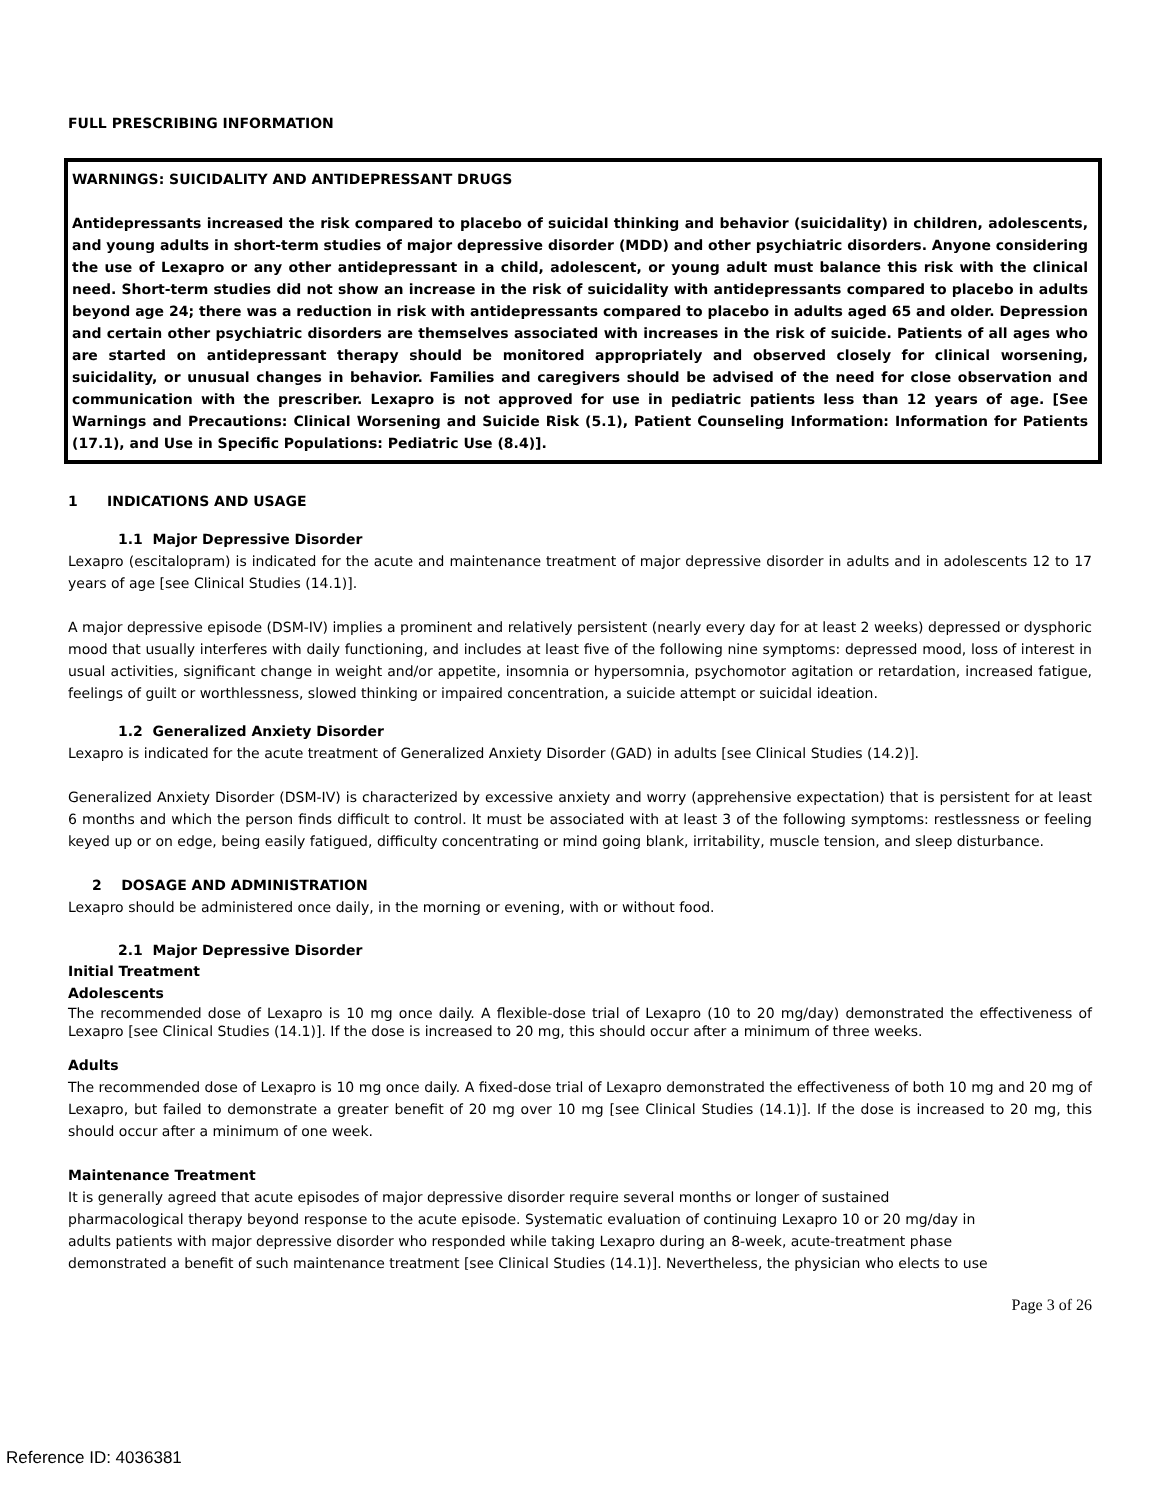FULL PRESCRIBING INFORMATION
WARNINGS: SUICIDALITY AND ANTIDEPRESSANT DRUGS
Antidepressants increased the risk compared to placebo of suicidal thinking and behavior (suicidality) in children, adolescents, and young adults in short-term studies of major depressive disorder (MDD) and other psychiatric disorders. Anyone considering the use of Lexapro or any other antidepressant in a child, adolescent, or young adult must balance this risk with the clinical need. Short-term studies did not show an increase in the risk of suicidality with antidepressants compared to placebo in adults beyond age 24; there was a reduction in risk with antidepressants compared to placebo in adults aged 65 and older. Depression and certain other psychiatric disorders are themselves associated with increases in the risk of suicide. Patients of all ages who are started on antidepressant therapy should be monitored appropriately and observed closely for clinical worsening, suicidality, or unusual changes in behavior. Families and caregivers should be advised of the need for close observation and communication with the prescriber. Lexapro is not approved for use in pediatric patients less than 12 years of age. [See Warnings and Precautions: Clinical Worsening and Suicide Risk (5.1), Patient Counseling Information: Information for Patients (17.1), and Use in Specific Populations: Pediatric Use (8.4)].
1 INDICATIONS AND USAGE
1.1 Major Depressive Disorder
Lexapro (escitalopram) is indicated for the acute and maintenance treatment of major depressive disorder in adults and in adolescents 12 to 17 years of age [see Clinical Studies (14.1)].
A major depressive episode (DSM-IV) implies a prominent and relatively persistent (nearly every day for at least 2 weeks) depressed or dysphoric mood that usually interferes with daily functioning, and includes at least five of the following nine symptoms: depressed mood, loss of interest in usual activities, significant change in weight and/or appetite, insomnia or hypersomnia, psychomotor agitation or retardation, increased fatigue, feelings of guilt or worthlessness, slowed thinking or impaired concentration, a suicide attempt or suicidal ideation.
1.2 Generalized Anxiety Disorder
Lexapro is indicated for the acute treatment of Generalized Anxiety Disorder (GAD) in adults [see Clinical Studies (14.2)].
Generalized Anxiety Disorder (DSM-IV) is characterized by excessive anxiety and worry (apprehensive expectation) that is persistent for at least 6 months and which the person finds difficult to control. It must be associated with at least 3 of the following symptoms: restlessness or feeling keyed up or on edge, being easily fatigued, difficulty concentrating or mind going blank, irritability, muscle tension, and sleep disturbance.
2 DOSAGE AND ADMINISTRATION
Lexapro should be administered once daily, in the morning or evening, with or without food.
2.1 Major Depressive Disorder
Initial Treatment
Adolescents
The recommended dose of Lexapro is 10 mg once daily. A flexible-dose trial of Lexapro (10 to 20 mg/day) demonstrated the effectiveness of Lexapro [see Clinical Studies (14.1)]. If the dose is increased to 20 mg, this should occur after a minimum of three weeks.
Adults
The recommended dose of Lexapro is 10 mg once daily. A fixed-dose trial of Lexapro demonstrated the effectiveness of both 10 mg and 20 mg of Lexapro, but failed to demonstrate a greater benefit of 20 mg over 10 mg [see Clinical Studies (14.1)]. If the dose is increased to 20 mg, this should occur after a minimum of one week.
Maintenance Treatment
It is generally agreed that acute episodes of major depressive disorder require several months or longer of sustained
pharmacological therapy beyond response to the acute episode. Systematic evaluation of continuing Lexapro 10 or 20 mg/day in
adults patients with major depressive disorder who responded while taking Lexapro during an 8-week, acute-treatment phase
demonstrated a benefit of such maintenance treatment [see Clinical Studies (14.1)]. Nevertheless, the physician who elects to use
Page 3 of 26
Reference ID: 4036381